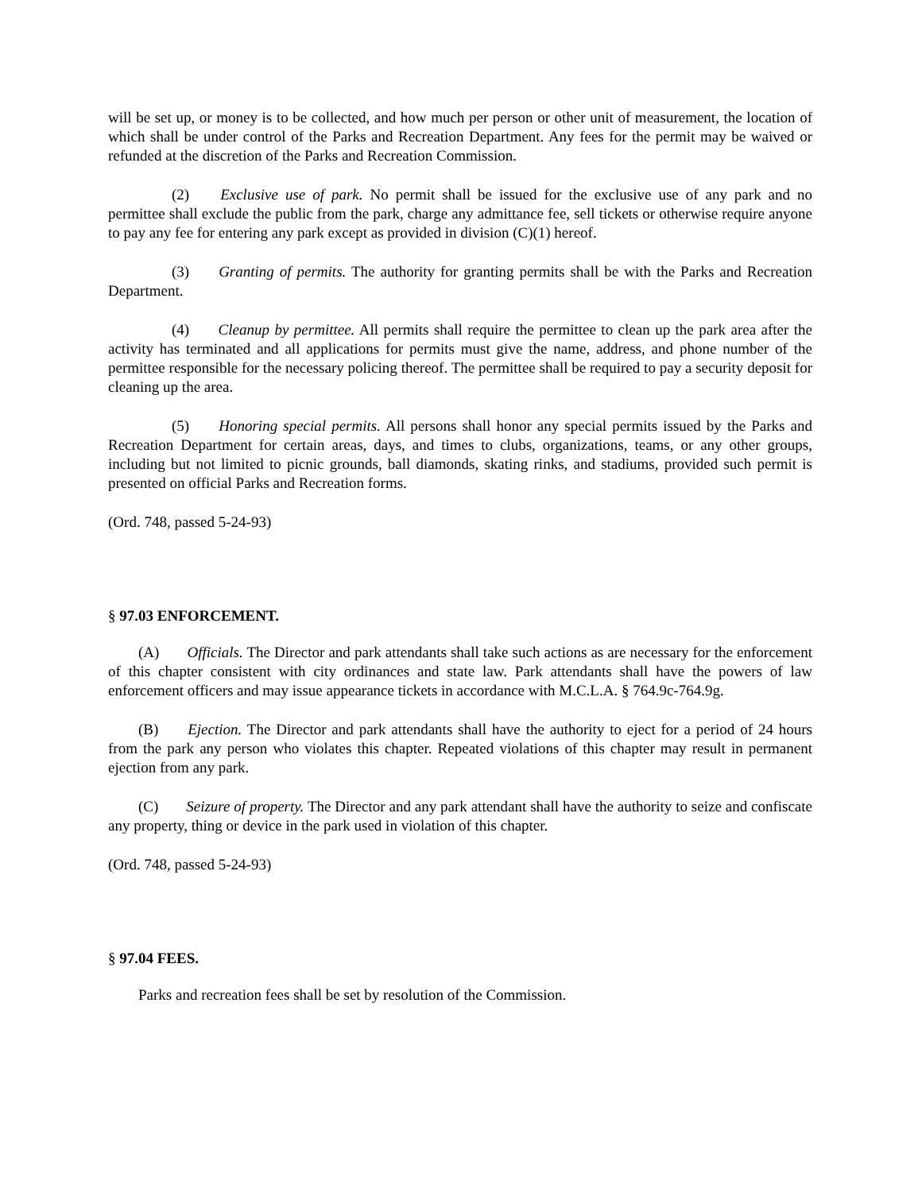will be set up, or money is to be collected, and how much per person or other unit of measurement, the location of which shall be under control of the Parks and Recreation Department. Any fees for the permit may be waived or refunded at the discretion of the Parks and Recreation Commission.
(2) Exclusive use of park. No permit shall be issued for the exclusive use of any park and no permittee shall exclude the public from the park, charge any admittance fee, sell tickets or otherwise require anyone to pay any fee for entering any park except as provided in division (C)(1) hereof.
(3) Granting of permits. The authority for granting permits shall be with the Parks and Recreation Department.
(4) Cleanup by permittee. All permits shall require the permittee to clean up the park area after the activity has terminated and all applications for permits must give the name, address, and phone number of the permittee responsible for the necessary policing thereof. The permittee shall be required to pay a security deposit for cleaning up the area.
(5) Honoring special permits. All persons shall honor any special permits issued by the Parks and Recreation Department for certain areas, days, and times to clubs, organizations, teams, or any other groups, including but not limited to picnic grounds, ball diamonds, skating rinks, and stadiums, provided such permit is presented on official Parks and Recreation forms.
(Ord. 748, passed 5-24-93)
§ 97.03 ENFORCEMENT.
(A) Officials. The Director and park attendants shall take such actions as are necessary for the enforcement of this chapter consistent with city ordinances and state law. Park attendants shall have the powers of law enforcement officers and may issue appearance tickets in accordance with M.C.L.A. § 764.9c-764.9g.
(B) Ejection. The Director and park attendants shall have the authority to eject for a period of 24 hours from the park any person who violates this chapter. Repeated violations of this chapter may result in permanent ejection from any park.
(C) Seizure of property. The Director and any park attendant shall have the authority to seize and confiscate any property, thing or device in the park used in violation of this chapter.
(Ord. 748, passed 5-24-93)
§ 97.04 FEES.
Parks and recreation fees shall be set by resolution of the Commission.